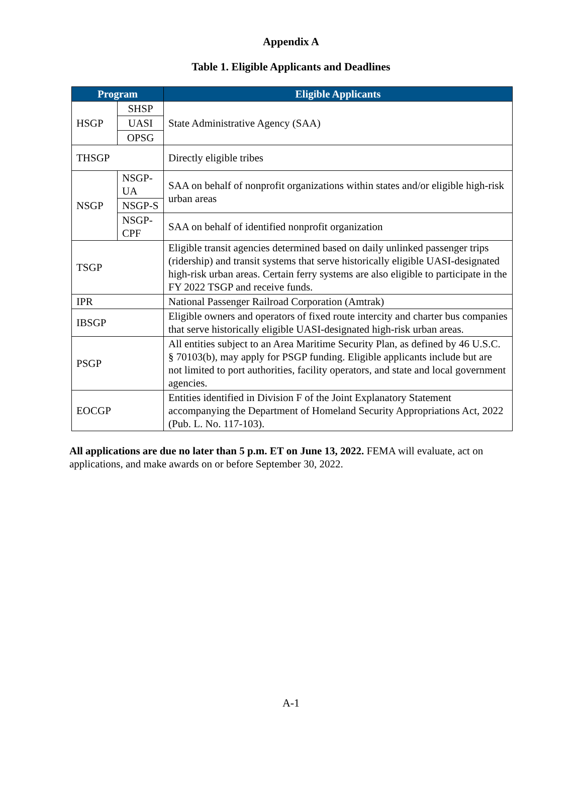Appendix A
Table 1. Eligible Applicants and Deadlines
| Program | | Eligible Applicants |
| --- | --- | --- |
| HSGP | SHSP | State Administrative Agency (SAA) |
| | UASI | |
| | OPSG | |
| THSGP | | Directly eligible tribes |
| NSGP | NSGP-UA | SAA on behalf of nonprofit organizations within states and/or eligible high-risk urban areas |
| | NSGP-S | |
| | NSGP-CPF | SAA on behalf of identified nonprofit organization |
| TSGP | | Eligible transit agencies determined based on daily unlinked passenger trips (ridership) and transit systems that serve historically eligible UASI-designated high-risk urban areas. Certain ferry systems are also eligible to participate in the FY 2022 TSGP and receive funds. |
| IPR | | National Passenger Railroad Corporation (Amtrak) |
| IBSGP | | Eligible owners and operators of fixed route intercity and charter bus companies that serve historically eligible UASI-designated high-risk urban areas. |
| PSGP | | All entities subject to an Area Maritime Security Plan, as defined by 46 U.S.C. § 70103(b), may apply for PSGP funding. Eligible applicants include but are not limited to port authorities, facility operators, and state and local government agencies. |
| EOCGP | | Entities identified in Division F of the Joint Explanatory Statement accompanying the Department of Homeland Security Appropriations Act, 2022 (Pub. L. No. 117-103). |
All applications are due no later than 5 p.m. ET on June 13, 2022. FEMA will evaluate, act on applications, and make awards on or before September 30, 2022.
A-1